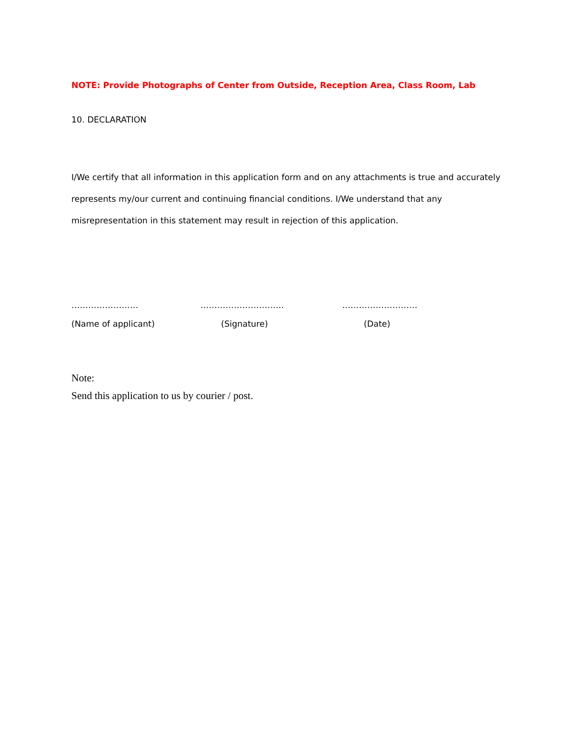NOTE: Provide Photographs of Center from Outside, Reception Area, Class Room, Lab
10. DECLARATION
I/We certify that all information in this application form and on any attachments is true and accurately represents my/our current and continuing financial conditions. I/We understand that any misrepresentation in this statement may result in rejection of this application.
…………………… ………………………… ………………………
(Name of applicant) (Signature) (Date)
Note:
Send this application to us by courier / post.